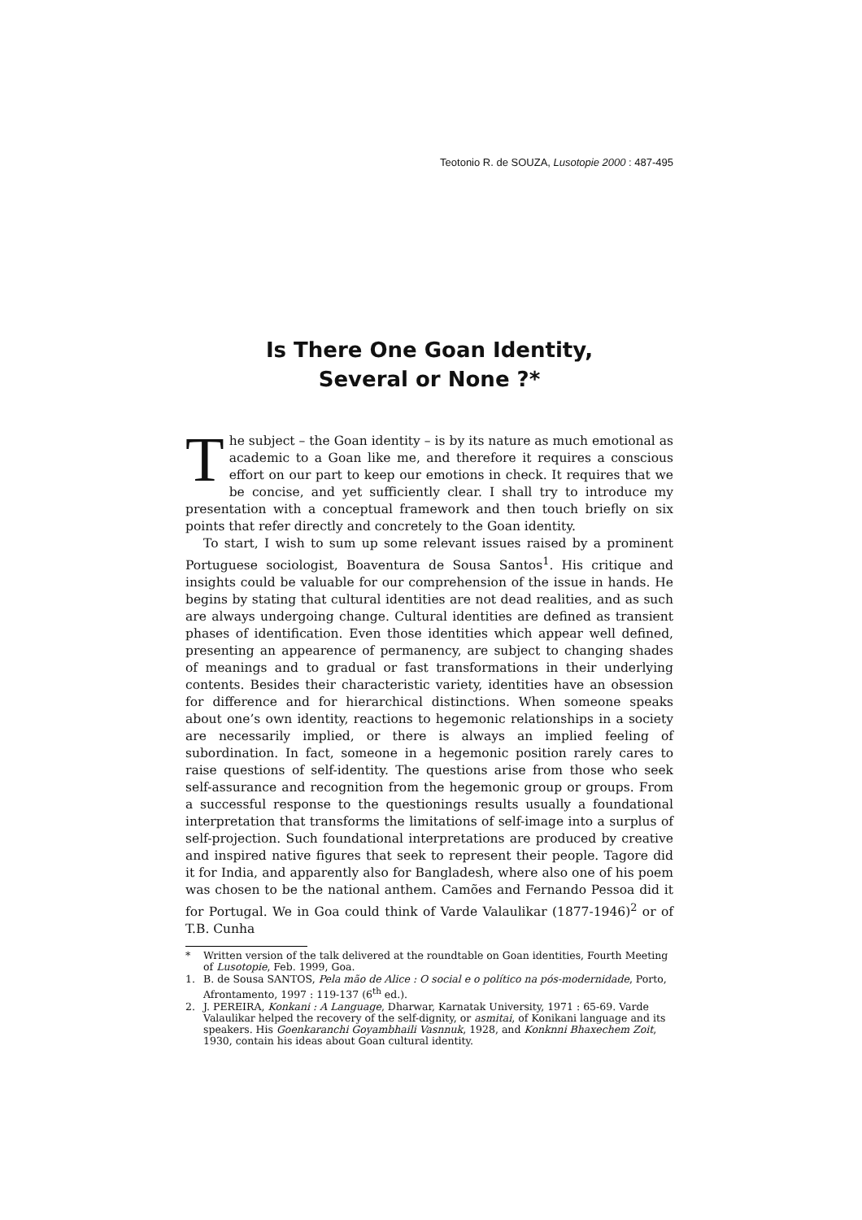Teotonio R. de SOUZA, Lusotopie 2000 : 487-495
Is There One Goan Identity,
Several or None ?*
The subject – the Goan identity – is by its nature as much emotional as academic to a Goan like me, and therefore it requires a conscious effort on our part to keep our emotions in check. It requires that we be concise, and yet sufficiently clear. I shall try to introduce my presentation with a conceptual framework and then touch briefly on six points that refer directly and concretely to the Goan identity.
To start, I wish to sum up some relevant issues raised by a prominent Portuguese sociologist, Boaventura de Sousa Santos<sup>1</sup>. His critique and insights could be valuable for our comprehension of the issue in hands. He begins by stating that cultural identities are not dead realities, and as such are always undergoing change. Cultural identities are defined as transient phases of identification. Even those identities which appear well defined, presenting an appearence of permanency, are subject to changing shades of meanings and to gradual or fast transformations in their underlying contents. Besides their characteristic variety, identities have an obsession for difference and for hierarchical distinctions. When someone speaks about one’s own identity, reactions to hegemonic relationships in a society are necessarily implied, or there is always an implied feeling of subordination. In fact, someone in a hegemonic position rarely cares to raise questions of self-identity. The questions arise from those who seek self-assurance and recognition from the hegemonic group or groups. From a successful response to the questionings results usually a foundational interpretation that transforms the limitations of self-image into a surplus of self-projection. Such foundational interpretations are produced by creative and inspired native figures that seek to represent their people. Tagore did it for India, and apparently also for Bangladesh, where also one of his poem was chosen to be the national anthem. Camões and Fernando Pessoa did it for Portugal. We in Goa could think of Varde Valaulikar (1877-1946)<sup>2</sup> or of T.B. Cunha
* Written version of the talk delivered at the roundtable on Goan identities, Fourth Meeting of Lusotopie, Feb. 1999, Goa.
1. B. de Sousa SANTOS, Pela mão de Alice : O social e o político na pós-modernidade, Porto, Afrontamento, 1997 : 119-137 (6<sup>th</sup> ed.).
2. J. PEREIRA, Konkani : A Language, Dharwar, Karnatak University, 1971 : 65-69. Varde Valaulikar helped the recovery of the self-dignity, or asmitai, of Konikani language and its speakers. His Goenkaranchi Goyambhaili Vasnnuk, 1928, and Konknni Bhaxechem Zoit, 1930, contain his ideas about Goan cultural identity.